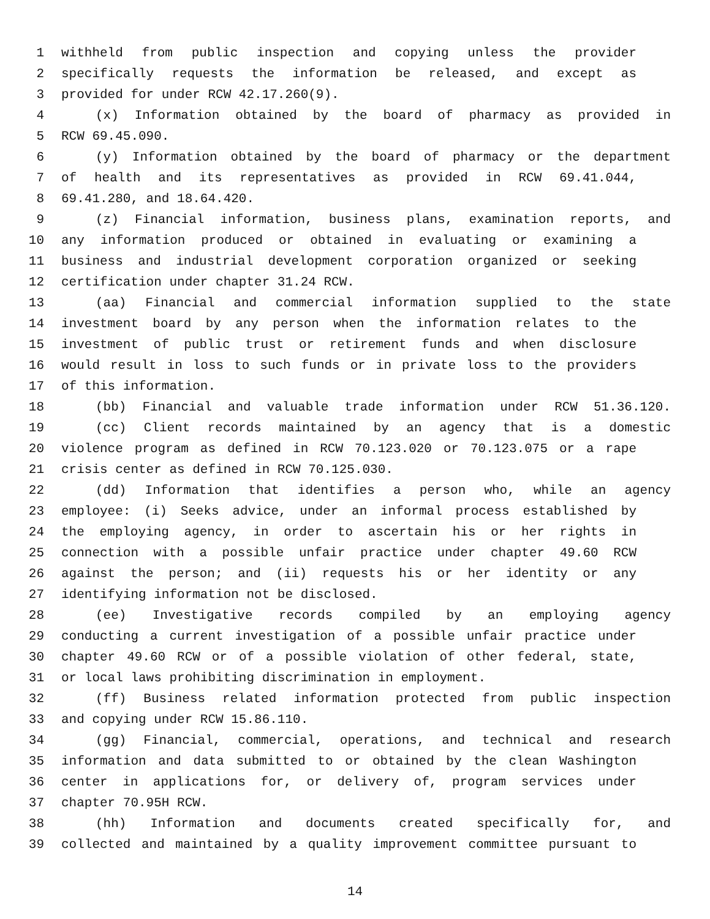1 withheld from public inspection and copying unless the provider
2 specifically requests the information be released, and except as
3 provided for under RCW 42.17.260(9).
4 (x) Information obtained by the board of pharmacy as provided in
5 RCW 69.45.090.
6 (y) Information obtained by the board of pharmacy or the department
7 of health and its representatives as provided in RCW 69.41.044,
8 69.41.280, and 18.64.420.
9 (z) Financial information, business plans, examination reports, and
10 any information produced or obtained in evaluating or examining a
11 business and industrial development corporation organized or seeking
12 certification under chapter 31.24 RCW.
13 (aa) Financial and commercial information supplied to the state
14 investment board by any person when the information relates to the
15 investment of public trust or retirement funds and when disclosure
16 would result in loss to such funds or in private loss to the providers
17 of this information.
18 (bb) Financial and valuable trade information under RCW 51.36.120.
19 (cc) Client records maintained by an agency that is a domestic
20 violence program as defined in RCW 70.123.020 or 70.123.075 or a rape
21 crisis center as defined in RCW 70.125.030.
22 (dd) Information that identifies a person who, while an agency
23 employee: (i) Seeks advice, under an informal process established by
24 the employing agency, in order to ascertain his or her rights in
25 connection with a possible unfair practice under chapter 49.60 RCW
26 against the person; and (ii) requests his or her identity or any
27 identifying information not be disclosed.
28 (ee) Investigative records compiled by an employing agency
29 conducting a current investigation of a possible unfair practice under
30 chapter 49.60 RCW or of a possible violation of other federal, state,
31 or local laws prohibiting discrimination in employment.
32 (ff) Business related information protected from public inspection
33 and copying under RCW 15.86.110.
34 (gg) Financial, commercial, operations, and technical and research
35 information and data submitted to or obtained by the clean Washington
36 center in applications for, or delivery of, program services under
37 chapter 70.95H RCW.
38 (hh) Information and documents created specifically for, and
39 collected and maintained by a quality improvement committee pursuant to
14